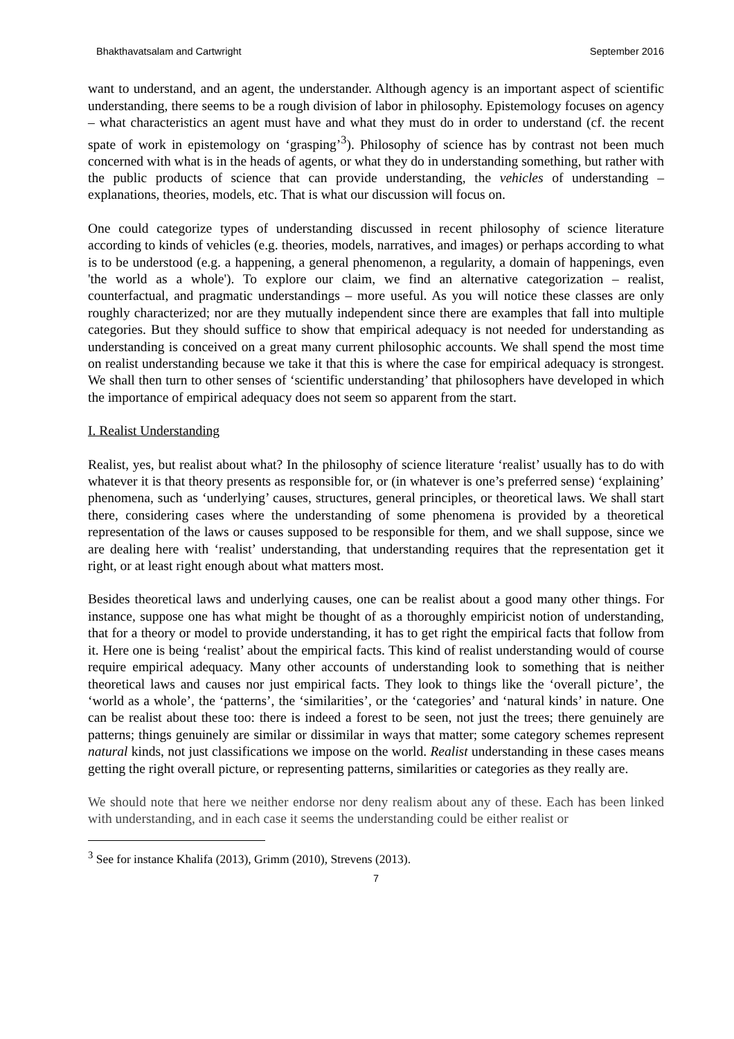Bhakthavatsalam and Cartwright September 2016
want to understand, and an agent, the understander. Although agency is an important aspect of scientific understanding, there seems to be a rough division of labor in philosophy. Epistemology focuses on agency – what characteristics an agent must have and what they must do in order to understand (cf. the recent spate of work in epistemology on ‘grasping’<sup>3</sup>). Philosophy of science has by contrast not been much concerned with what is in the heads of agents, or what they do in understanding something, but rather with the public products of science that can provide understanding, the vehicles of understanding – explanations, theories, models, etc. That is what our discussion will focus on.
One could categorize types of understanding discussed in recent philosophy of science literature according to kinds of vehicles (e.g. theories, models, narratives, and images) or perhaps according to what is to be understood (e.g. a happening, a general phenomenon, a regularity, a domain of happenings, even 'the world as a whole'). To explore our claim, we find an alternative categorization – realist, counterfactual, and pragmatic understandings – more useful. As you will notice these classes are only roughly characterized; nor are they mutually independent since there are examples that fall into multiple categories. But they should suffice to show that empirical adequacy is not needed for understanding as understanding is conceived on a great many current philosophic accounts. We shall spend the most time on realist understanding because we take it that this is where the case for empirical adequacy is strongest. We shall then turn to other senses of ‘scientific understanding’ that philosophers have developed in which the importance of empirical adequacy does not seem so apparent from the start.
I. Realist Understanding
Realist, yes, but realist about what? In the philosophy of science literature ‘realist’ usually has to do with whatever it is that theory presents as responsible for, or (in whatever is one’s preferred sense) ‘explaining’ phenomena, such as ‘underlying’ causes, structures, general principles, or theoretical laws. We shall start there, considering cases where the understanding of some phenomena is provided by a theoretical representation of the laws or causes supposed to be responsible for them, and we shall suppose, since we are dealing here with ‘realist’ understanding, that understanding requires that the representation get it right, or at least right enough about what matters most.
Besides theoretical laws and underlying causes, one can be realist about a good many other things. For instance, suppose one has what might be thought of as a thoroughly empiricist notion of understanding, that for a theory or model to provide understanding, it has to get right the empirical facts that follow from it. Here one is being ‘realist’ about the empirical facts. This kind of realist understanding would of course require empirical adequacy. Many other accounts of understanding look to something that is neither theoretical laws and causes nor just empirical facts. They look to things like the ‘overall picture’, the ‘world as a whole’, the ‘patterns’, the ‘similarities’, or the ‘categories’ and ‘natural kinds’ in nature. One can be realist about these too: there is indeed a forest to be seen, not just the trees; there genuinely are patterns; things genuinely are similar or dissimilar in ways that matter; some category schemes represent natural kinds, not just classifications we impose on the world. Realist understanding in these cases means getting the right overall picture, or representing patterns, similarities or categories as they really are.
We should note that here we neither endorse nor deny realism about any of these. Each has been linked with understanding, and in each case it seems the understanding could be either realist or
<sup>3</sup> See for instance Khalifa (2013), Grimm (2010), Strevens (2013).
7